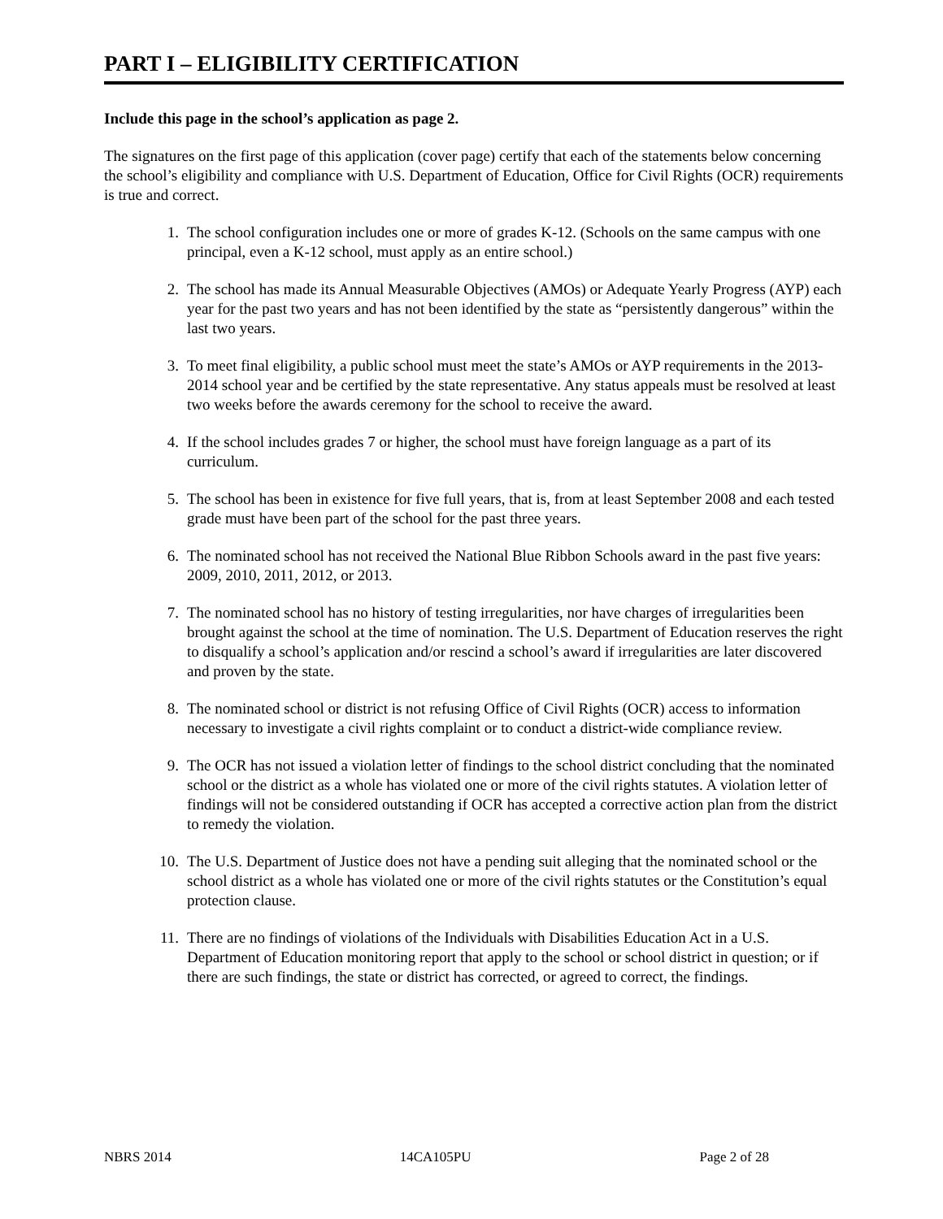PART I – ELIGIBILITY CERTIFICATION
Include this page in the school’s application as page 2.
The signatures on the first page of this application (cover page) certify that each of the statements below concerning the school’s eligibility and compliance with U.S. Department of Education, Office for Civil Rights (OCR) requirements is true and correct.
1. The school configuration includes one or more of grades K-12. (Schools on the same campus with one principal, even a K-12 school, must apply as an entire school.)
2. The school has made its Annual Measurable Objectives (AMOs) or Adequate Yearly Progress (AYP) each year for the past two years and has not been identified by the state as “persistently dangerous” within the last two years.
3. To meet final eligibility, a public school must meet the state’s AMOs or AYP requirements in the 2013-2014 school year and be certified by the state representative. Any status appeals must be resolved at least two weeks before the awards ceremony for the school to receive the award.
4. If the school includes grades 7 or higher, the school must have foreign language as a part of its curriculum.
5. The school has been in existence for five full years, that is, from at least September 2008 and each tested grade must have been part of the school for the past three years.
6. The nominated school has not received the National Blue Ribbon Schools award in the past five years: 2009, 2010, 2011, 2012, or 2013.
7. The nominated school has no history of testing irregularities, nor have charges of irregularities been brought against the school at the time of nomination. The U.S. Department of Education reserves the right to disqualify a school’s application and/or rescind a school’s award if irregularities are later discovered and proven by the state.
8. The nominated school or district is not refusing Office of Civil Rights (OCR) access to information necessary to investigate a civil rights complaint or to conduct a district-wide compliance review.
9. The OCR has not issued a violation letter of findings to the school district concluding that the nominated school or the district as a whole has violated one or more of the civil rights statutes. A violation letter of findings will not be considered outstanding if OCR has accepted a corrective action plan from the district to remedy the violation.
10. The U.S. Department of Justice does not have a pending suit alleging that the nominated school or the school district as a whole has violated one or more of the civil rights statutes or the Constitution’s equal protection clause.
11. There are no findings of violations of the Individuals with Disabilities Education Act in a U.S. Department of Education monitoring report that apply to the school or school district in question; or if there are such findings, the state or district has corrected, or agreed to correct, the findings.
NBRS 2014 14CA105PU Page 2 of 28